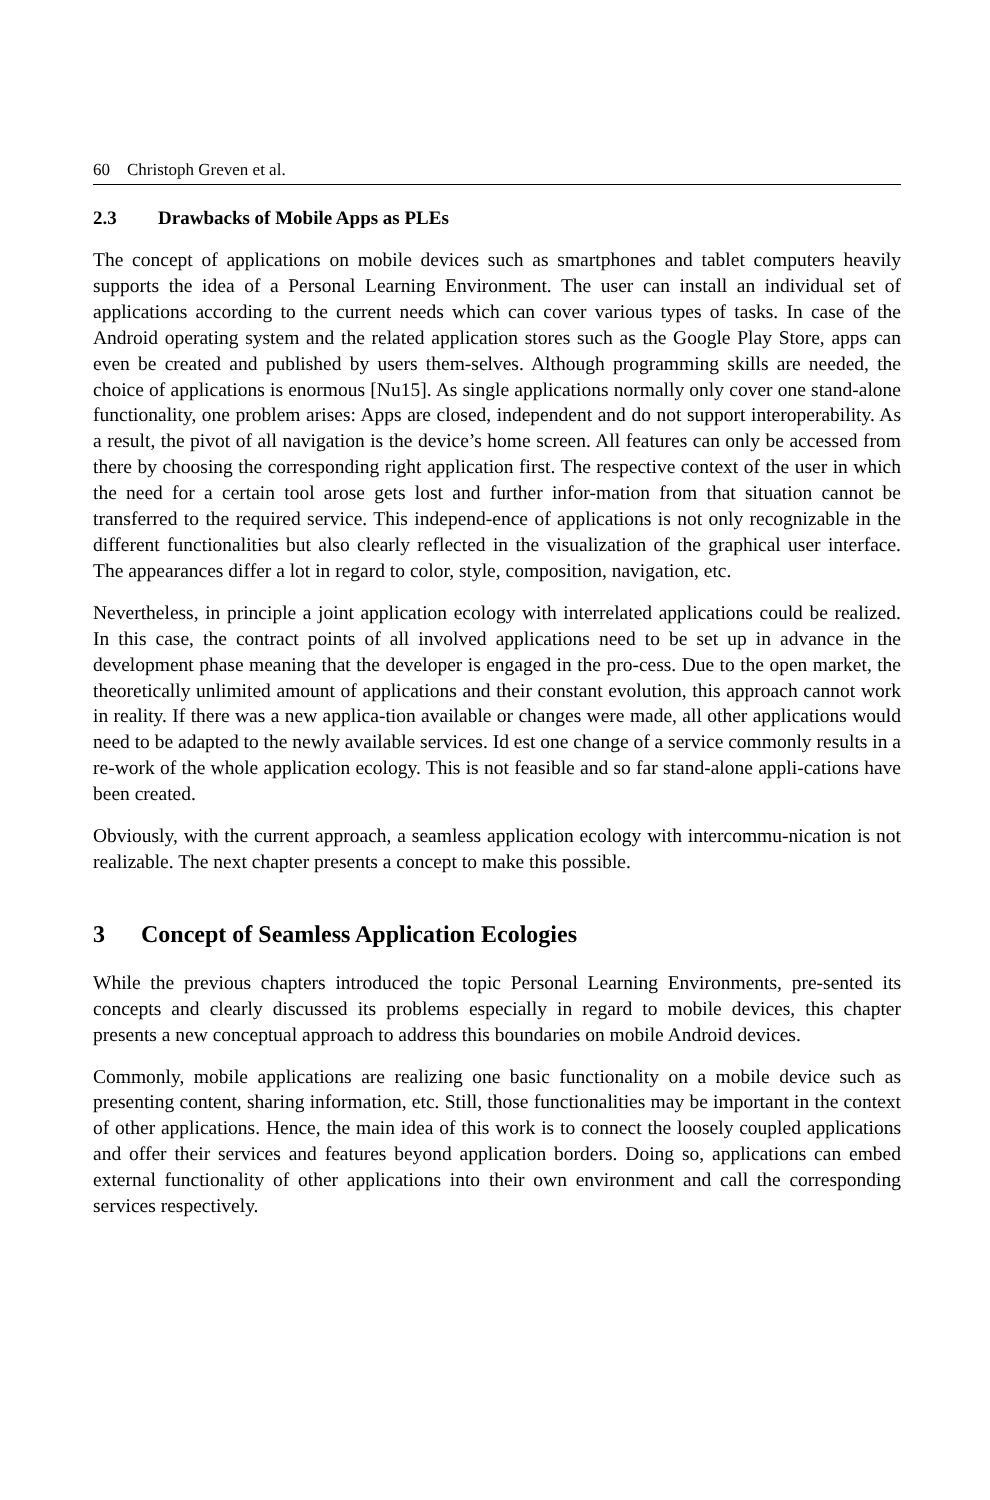60 Christoph Greven et al.
2.3 Drawbacks of Mobile Apps as PLEs
The concept of applications on mobile devices such as smartphones and tablet computers heavily supports the idea of a Personal Learning Environment. The user can install an individual set of applications according to the current needs which can cover various types of tasks. In case of the Android operating system and the related application stores such as the Google Play Store, apps can even be created and published by users them-selves. Although programming skills are needed, the choice of applications is enormous [Nu15]. As single applications normally only cover one stand-alone functionality, one problem arises: Apps are closed, independent and do not support interoperability. As a result, the pivot of all navigation is the device’s home screen. All features can only be accessed from there by choosing the corresponding right application first. The respective context of the user in which the need for a certain tool arose gets lost and further infor-mation from that situation cannot be transferred to the required service. This independ-ence of applications is not only recognizable in the different functionalities but also clearly reflected in the visualization of the graphical user interface. The appearances differ a lot in regard to color, style, composition, navigation, etc.
Nevertheless, in principle a joint application ecology with interrelated applications could be realized. In this case, the contract points of all involved applications need to be set up in advance in the development phase meaning that the developer is engaged in the pro-cess. Due to the open market, the theoretically unlimited amount of applications and their constant evolution, this approach cannot work in reality. If there was a new applica-tion available or changes were made, all other applications would need to be adapted to the newly available services. Id est one change of a service commonly results in a re-work of the whole application ecology. This is not feasible and so far stand-alone appli-cations have been created.
Obviously, with the current approach, a seamless application ecology with intercommu-nication is not realizable. The next chapter presents a concept to make this possible.
3 Concept of Seamless Application Ecologies
While the previous chapters introduced the topic Personal Learning Environments, pre-sented its concepts and clearly discussed its problems especially in regard to mobile devices, this chapter presents a new conceptual approach to address this boundaries on mobile Android devices.
Commonly, mobile applications are realizing one basic functionality on a mobile device such as presenting content, sharing information, etc. Still, those functionalities may be important in the context of other applications. Hence, the main idea of this work is to connect the loosely coupled applications and offer their services and features beyond application borders. Doing so, applications can embed external functionality of other applications into their own environment and call the corresponding services respectively.